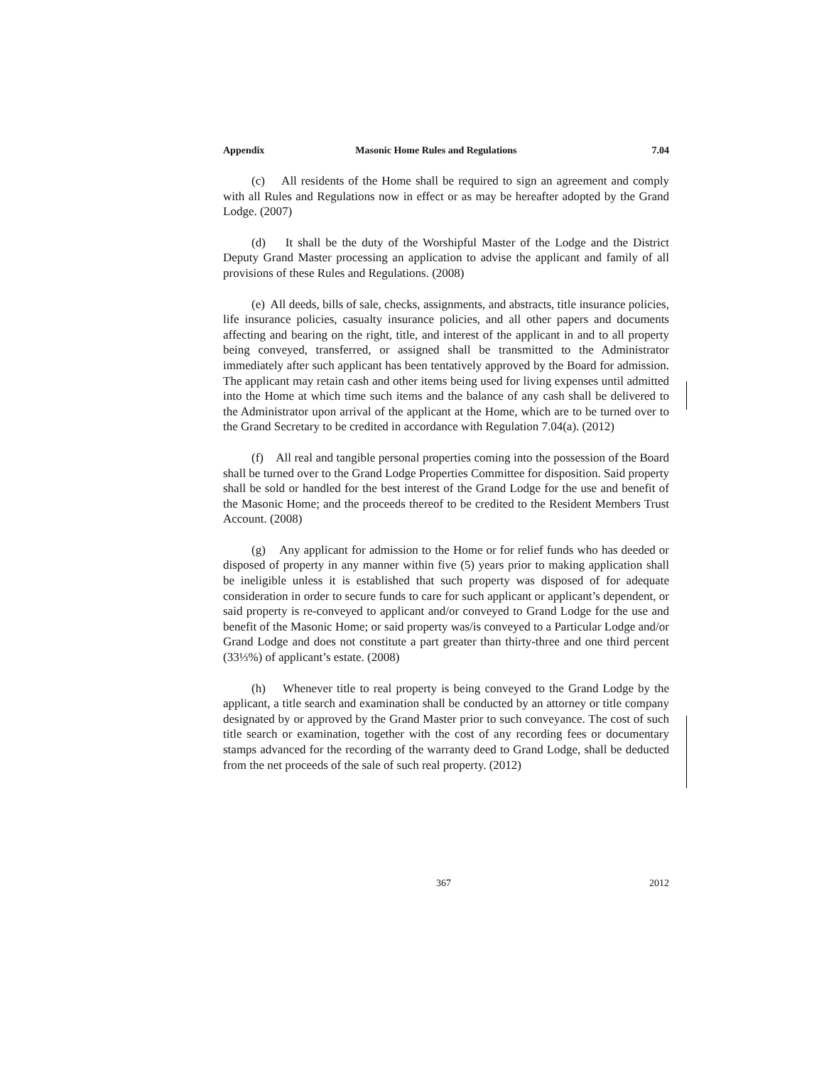Appendix Masonic Home Rules and Regulations 7.04
(c) All residents of the Home shall be required to sign an agreement and comply with all Rules and Regulations now in effect or as may be hereafter adopted by the Grand Lodge. (2007)
(d) It shall be the duty of the Worshipful Master of the Lodge and the District Deputy Grand Master processing an application to advise the applicant and family of all provisions of these Rules and Regulations. (2008)
(e) All deeds, bills of sale, checks, assignments, and abstracts, title insurance policies, life insurance policies, casualty insurance policies, and all other papers and documents affecting and bearing on the right, title, and interest of the applicant in and to all property being conveyed, transferred, or assigned shall be transmitted to the Administrator immediately after such applicant has been tentatively approved by the Board for admission. The applicant may retain cash and other items being used for living expenses until admitted into the Home at which time such items and the balance of any cash shall be delivered to the Administrator upon arrival of the applicant at the Home, which are to be turned over to the Grand Secretary to be credited in accordance with Regulation 7.04(a). (2012)
(f) All real and tangible personal properties coming into the possession of the Board shall be turned over to the Grand Lodge Properties Committee for disposition. Said property shall be sold or handled for the best interest of the Grand Lodge for the use and benefit of the Masonic Home; and the proceeds thereof to be credited to the Resident Members Trust Account. (2008)
(g) Any applicant for admission to the Home or for relief funds who has deeded or disposed of property in any manner within five (5) years prior to making application shall be ineligible unless it is established that such property was disposed of for adequate consideration in order to secure funds to care for such applicant or applicant’s dependent, or said property is re-conveyed to applicant and/or conveyed to Grand Lodge for the use and benefit of the Masonic Home; or said property was/is conveyed to a Particular Lodge and/or Grand Lodge and does not constitute a part greater than thirty-three and one third percent (33⅓%) of applicant’s estate. (2008)
(h) Whenever title to real property is being conveyed to the Grand Lodge by the applicant, a title search and examination shall be conducted by an attorney or title company designated by or approved by the Grand Master prior to such conveyance. The cost of such title search or examination, together with the cost of any recording fees or documentary stamps advanced for the recording of the warranty deed to Grand Lodge, shall be deducted from the net proceeds of the sale of such real property. (2012)
367 2012